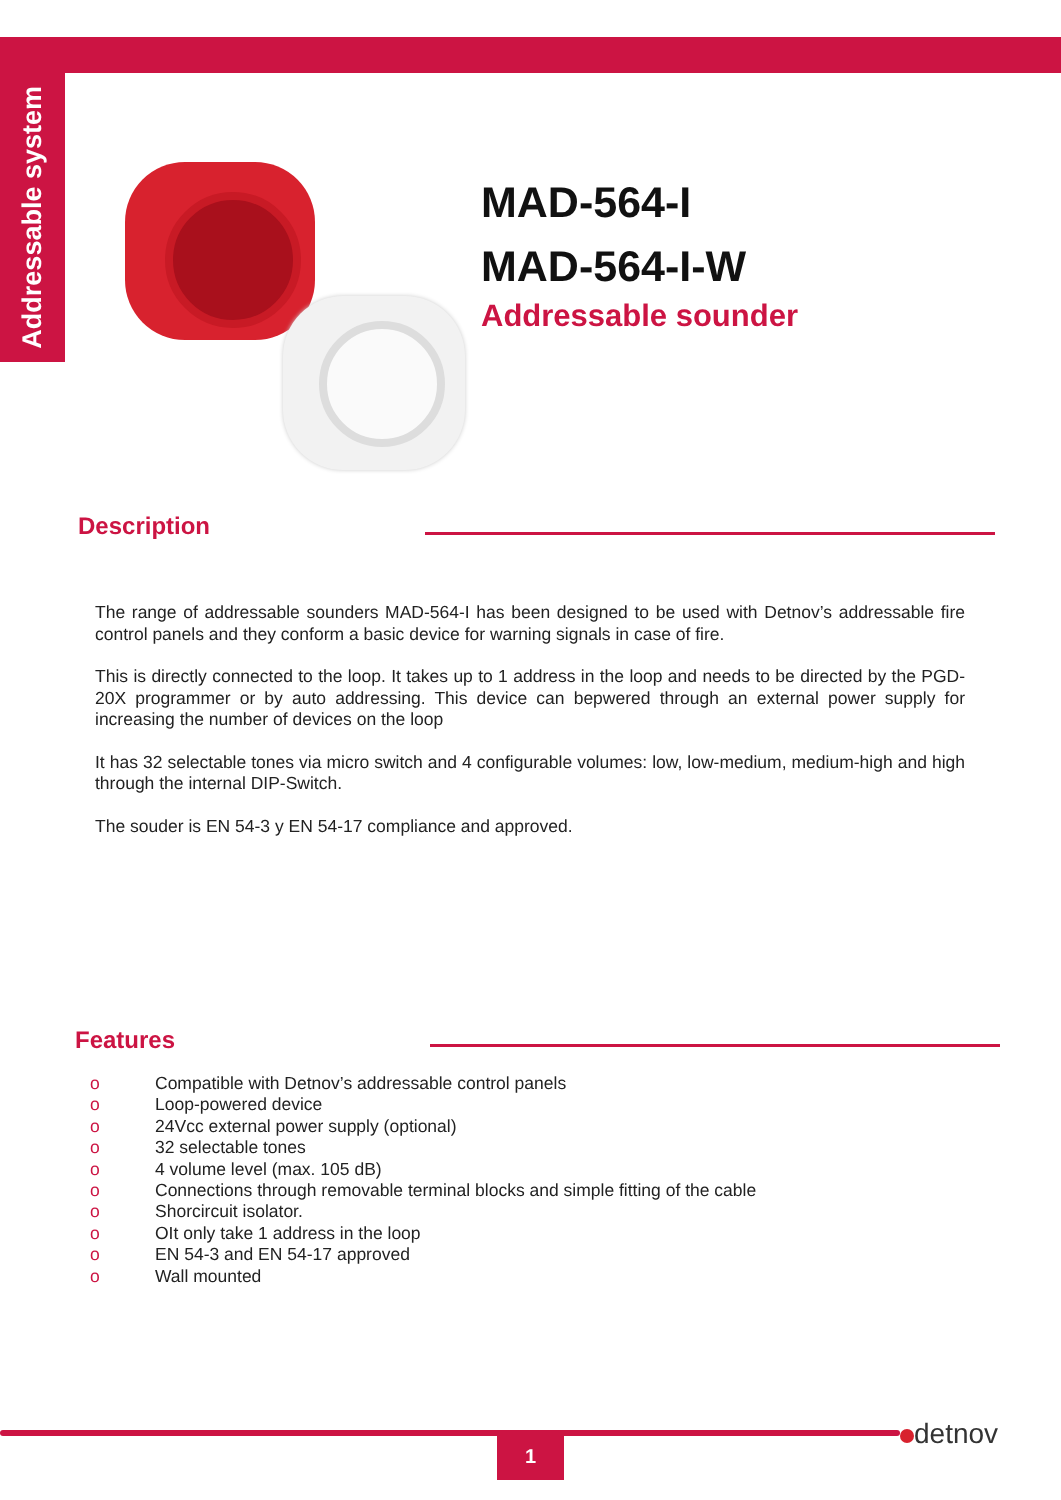Addressable system
MAD-564-I
MAD-564-I-W
Addressable sounder
Description
The range of addressable sounders MAD-564-I has been designed to be used with Detnov’s addressable fire control panels and they conform a basic device for warning signals in case of fire.
This is directly connected to the loop. It takes up to 1 address in the loop and needs to be directed by the PGD-20X programmer or by auto addressing. This device can bepwered through an external power supply for increasing the number of devices on the loop
It has 32 selectable tones via micro switch and 4 configurable volumes: low, low-medium, medium-high and high through the internal DIP-Switch.
The souder is EN 54-3 y EN 54-17 compliance and approved.
Features
o Compatible with Detnov’s addressable control panels
o Loop-powered device
o 24Vcc external power supply (optional)
o 32 selectable tones
o 4 volume level (max. 105 dB)
o Connections through removable terminal blocks and simple fitting of the cable
o Shorcircuit isolator.
o OIt only take 1 address in the loop
o EN 54-3 and EN 54-17 approved
o Wall mounted
1 detnov